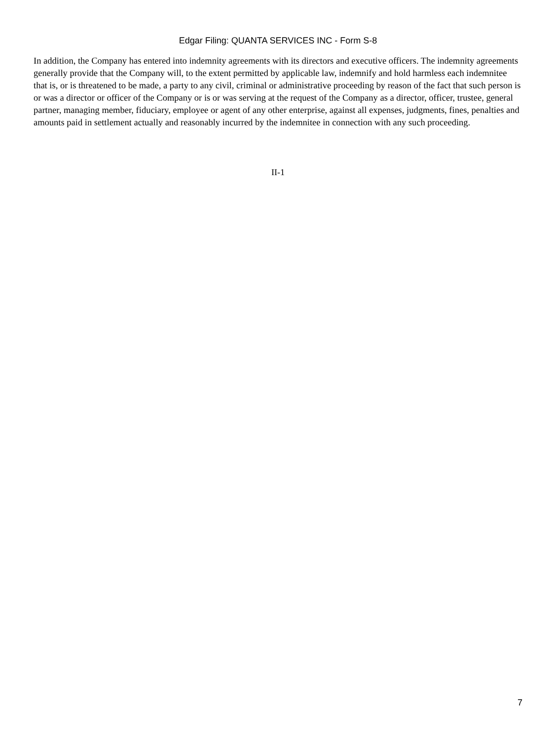Edgar Filing: QUANTA SERVICES INC - Form S-8
In addition, the Company has entered into indemnity agreements with its directors and executive officers. The indemnity agreements generally provide that the Company will, to the extent permitted by applicable law, indemnify and hold harmless each indemnitee that is, or is threatened to be made, a party to any civil, criminal or administrative proceeding by reason of the fact that such person is or was a director or officer of the Company or is or was serving at the request of the Company as a director, officer, trustee, general partner, managing member, fiduciary, employee or agent of any other enterprise, against all expenses, judgments, fines, penalties and amounts paid in settlement actually and reasonably incurred by the indemnitee in connection with any such proceeding.
II-1
7